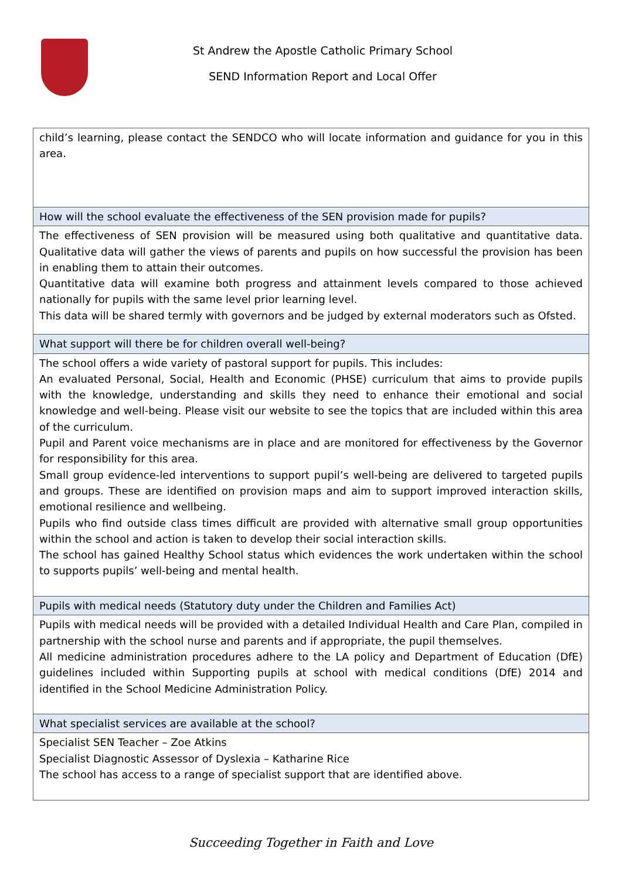St Andrew the Apostle Catholic Primary School
SEND Information Report and Local Offer
| child’s learning, please contact the SENDCO who will locate information and guidance for you in this area. |
| How will the school evaluate the effectiveness of the SEN provision made for pupils? |
| The effectiveness of SEN provision will be measured using both qualitative and quantitative data. Qualitative data will gather the views of parents and pupils on how successful the provision has been in enabling them to attain their outcomes. Quantitative data will examine both progress and attainment levels compared to those achieved nationally for pupils with the same level prior learning level. This data will be shared termly with governors and be judged by external moderators such as Ofsted. |
| What support will there be for children overall well-being? |
| The school offers a wide variety of pastoral support for pupils. This includes: An evaluated Personal, Social, Health and Economic (PHSE) curriculum that aims to provide pupils with the knowledge, understanding and skills they need to enhance their emotional and social knowledge and well-being. Please visit our website to see the topics that are included within this area of the curriculum. Pupil and Parent voice mechanisms are in place and are monitored for effectiveness by the Governor for responsibility for this area. Small group evidence-led interventions to support pupil’s well-being are delivered to targeted pupils and groups. These are identified on provision maps and aim to support improved interaction skills, emotional resilience and wellbeing. Pupils who find outside class times difficult are provided with alternative small group opportunities within the school and action is taken to develop their social interaction skills. The school has gained Healthy School status which evidences the work undertaken within the school to supports pupils’ well-being and mental health. |
| Pupils with medical needs (Statutory duty under the Children and Families Act) |
| Pupils with medical needs will be provided with a detailed Individual Health and Care Plan, compiled in partnership with the school nurse and parents and if appropriate, the pupil themselves. All medicine administration procedures adhere to the LA policy and Department of Education (DfE) guidelines included within Supporting pupils at school with medical conditions (DfE) 2014 and identified in the School Medicine Administration Policy. |
| What specialist services are available at the school? |
| Specialist SEN Teacher – Zoe Atkins Specialist Diagnostic Assessor of Dyslexia – Katharine Rice The school has access to a range of specialist support that are identified above. |
Succeeding Together in Faith and Love